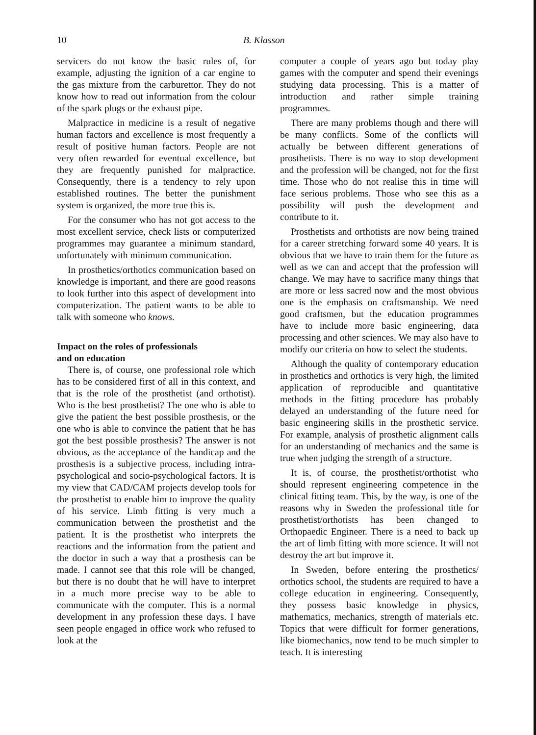10 B. Klasson
servicers do not know the basic rules of, for example, adjusting the ignition of a car engine to the gas mixture from the carburettor. They do not know how to read out information from the colour of the spark plugs or the exhaust pipe.
Malpractice in medicine is a result of negative human factors and excellence is most frequently a result of positive human factors. People are not very often rewarded for eventual excellence, but they are frequently punished for malpractice. Consequently, there is a tendency to rely upon established routines. The better the punishment system is organized, the more true this is.
For the consumer who has not got access to the most excellent service, check lists or computerized programmes may guarantee a minimum standard, unfortunately with minimum communication.
In prosthetics/orthotics communication based on knowledge is important, and there are good reasons to look further into this aspect of development into computerization. The patient wants to be able to talk with someone who knows.
Impact on the roles of professionals
and on education
There is, of course, one professional role which has to be considered first of all in this context, and that is the role of the prosthetist (and orthotist). Who is the best prosthetist? The one who is able to give the patient the best possible prosthesis, or the one who is able to convince the patient that he has got the best possible prosthesis? The answer is not obvious, as the acceptance of the handicap and the prosthesis is a subjective process, including intra-psychological and socio-psychological factors. It is my view that CAD/CAM projects develop tools for the prosthetist to enable him to improve the quality of his service. Limb fitting is very much a communication between the prosthetist and the patient. It is the prosthetist who interprets the reactions and the information from the patient and the doctor in such a way that a prosthesis can be made. I cannot see that this role will be changed, but there is no doubt that he will have to interpret in a much more precise way to be able to communicate with the computer. This is a normal development in any profession these days. I have seen people engaged in office work who refused to look at the
computer a couple of years ago but today play games with the computer and spend their evenings studying data processing. This is a matter of introduction and rather simple training programmes.
There are many problems though and there will be many conflicts. Some of the conflicts will actually be between different generations of prosthetists. There is no way to stop development and the profession will be changed, not for the first time. Those who do not realise this in time will face serious problems. Those who see this as a possibility will push the development and contribute to it.
Prosthetists and orthotists are now being trained for a career stretching forward some 40 years. It is obvious that we have to train them for the future as well as we can and accept that the profession will change. We may have to sacrifice many things that are more or less sacred now and the most obvious one is the emphasis on craftsmanship. We need good craftsmen, but the education programmes have to include more basic engineering, data processing and other sciences. We may also have to modify our criteria on how to select the students.
Although the quality of contemporary education in prosthetics and orthotics is very high, the limited application of reproducible and quantitative methods in the fitting procedure has probably delayed an understanding of the future need for basic engineering skills in the prosthetic service. For example, analysis of prosthetic alignment calls for an understanding of mechanics and the same is true when judging the strength of a structure.
It is, of course, the prosthetist/orthotist who should represent engineering competence in the clinical fitting team. This, by the way, is one of the reasons why in Sweden the professional title for prosthetist/orthotists has been changed to Orthopaedic Engineer. There is a need to back up the art of limb fitting with more science. It will not destroy the art but improve it.
In Sweden, before entering the prosthetics/ orthotics school, the students are required to have a college education in engineering. Consequently, they possess basic knowledge in physics, mathematics, mechanics, strength of materials etc. Topics that were difficult for former generations, like biomechanics, now tend to be much simpler to teach. It is interesting